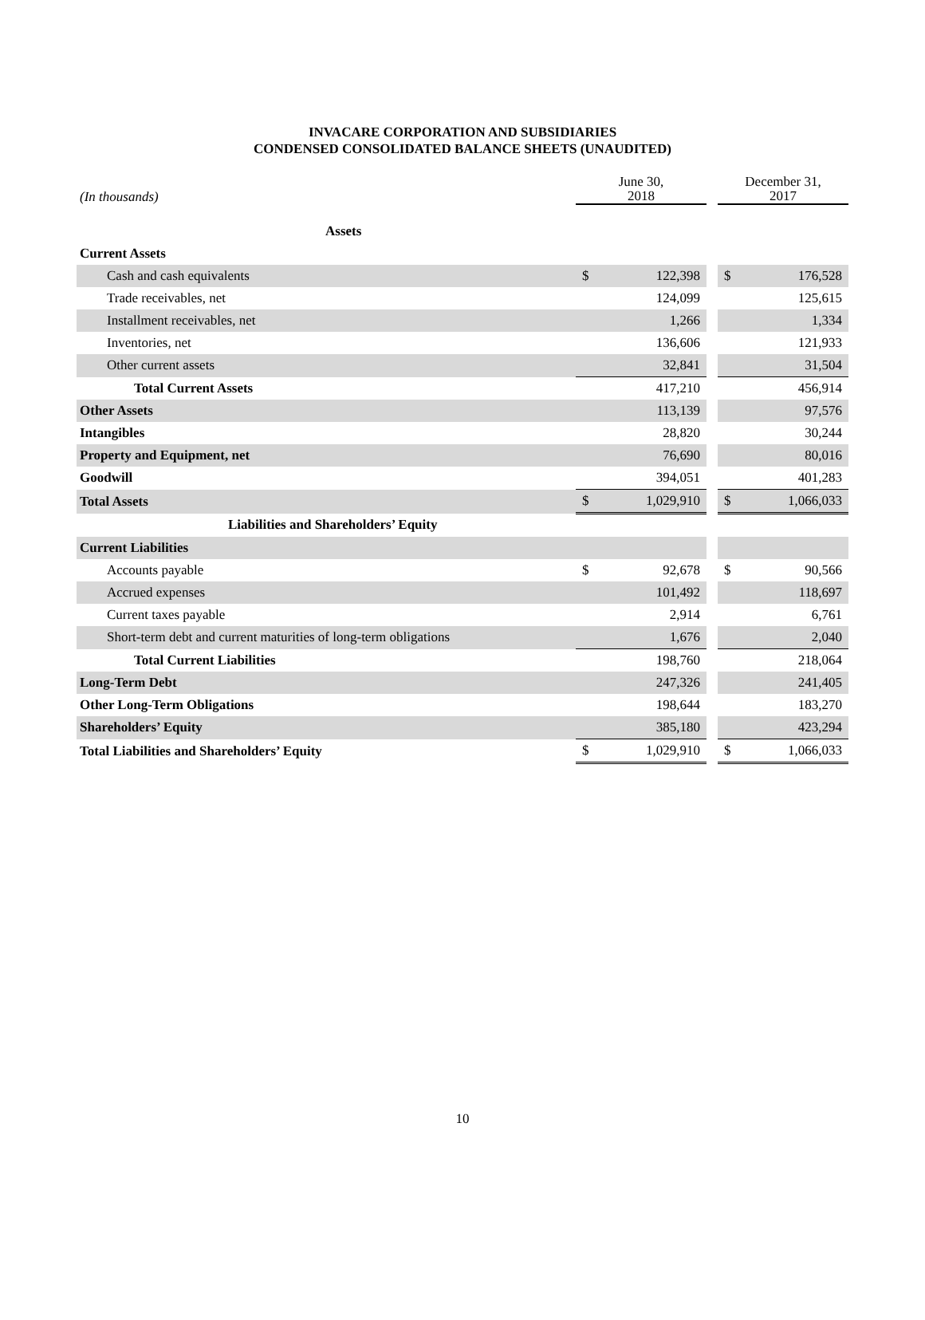INVACARE CORPORATION AND SUBSIDIARIES
CONDENSED CONSOLIDATED BALANCE SHEETS (UNAUDITED)
| (In thousands) | June 30, 2018 | | | December 31, 2017 | |
| --- | --- | --- | --- | --- | --- |
| Assets | | | | | |
| Current Assets | | | | | |
| Cash and cash equivalents | $ | 122,398 | | $ | 176,528 |
| Trade receivables, net | | 124,099 | | | 125,615 |
| Installment receivables, net | | 1,266 | | | 1,334 |
| Inventories, net | | 136,606 | | | 121,933 |
| Other current assets | | 32,841 | | | 31,504 |
| Total Current Assets | | 417,210 | | | 456,914 |
| Other Assets | | 113,139 | | | 97,576 |
| Intangibles | | 28,820 | | | 30,244 |
| Property and Equipment, net | | 76,690 | | | 80,016 |
| Goodwill | | 394,051 | | | 401,283 |
| Total Assets | $ | 1,029,910 | | $ | 1,066,033 |
| Liabilities and Shareholders’ Equity | | | | | |
| Current Liabilities | | | | | |
| Accounts payable | $ | 92,678 | | $ | 90,566 |
| Accrued expenses | | 101,492 | | | 118,697 |
| Current taxes payable | | 2,914 | | | 6,761 |
| Short-term debt and current maturities of long-term obligations | | 1,676 | | | 2,040 |
| Total Current Liabilities | | 198,760 | | | 218,064 |
| Long-Term Debt | | 247,326 | | | 241,405 |
| Other Long-Term Obligations | | 198,644 | | | 183,270 |
| Shareholders’ Equity | | 385,180 | | | 423,294 |
| Total Liabilities and Shareholders’ Equity | $ | 1,029,910 | | $ | 1,066,033 |
10